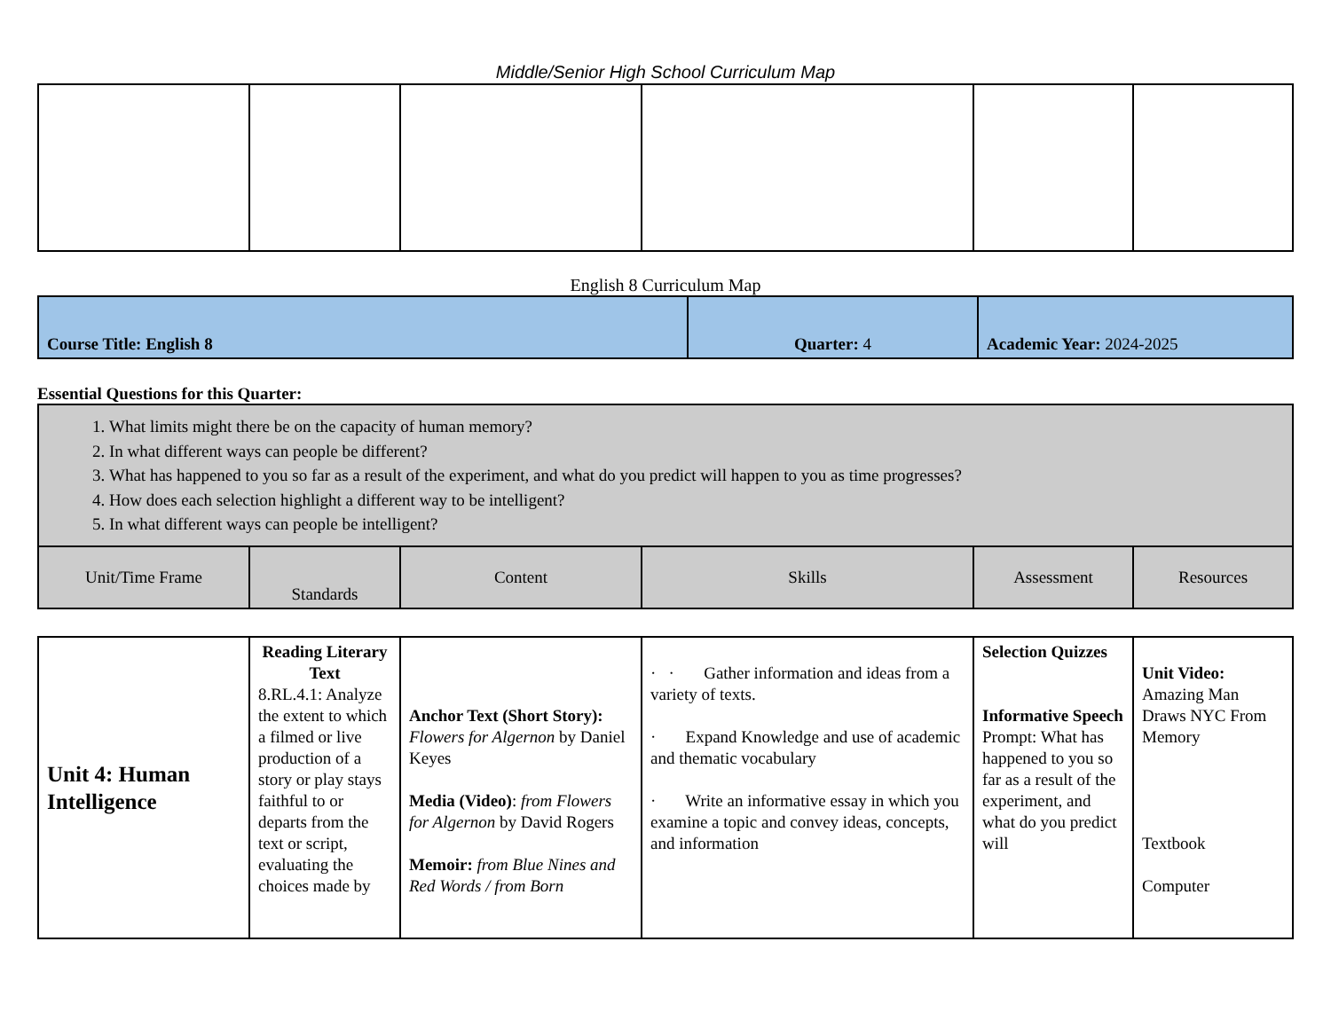Middle/Senior High School Curriculum Map
English 8 Curriculum Map
| Course Title: English 8 | Quarter: 4 | Academic Year: 2024-2025 |
Essential Questions for this Quarter:
| 1. What limits might there be on the capacity of human memory? 2. In what different ways can people be different? 3. What has happened to you so far as a result of the experiment, and what do you predict will happen to you as time progresses? 4. How does each selection highlight a different way to be intelligent? 5. In what different ways can people be intelligent? | | | | | |
| Unit/Time Frame | Standards | Content | Skills | Assessment | Resources |
| Unit 4: Human Intelligence | Reading Literary Text 8.RL.4.1: Analyze the extent to which a filmed or live production of a story or play stays faithful to or departs from the text or script, evaluating the choices made by | Anchor Text (Short Story): Flowers for Algernon by Daniel Keyes Media (Video) : from Flowers for Algernon by David Rogers Memoir: from Blue Nines and Red Words / from Born | · · Gather information and ideas from a variety of texts. · Expand Knowledge and use of academic and thematic vocabulary · Write an informative essay in which you examine a topic and convey ideas, concepts, and information | Selection Quizzes Informative Speech Prompt: What has happened to you so far as a result of the experiment, and what do you predict will | Unit Video: Amazing Man Draws NYC From Memory Textbook Computer |